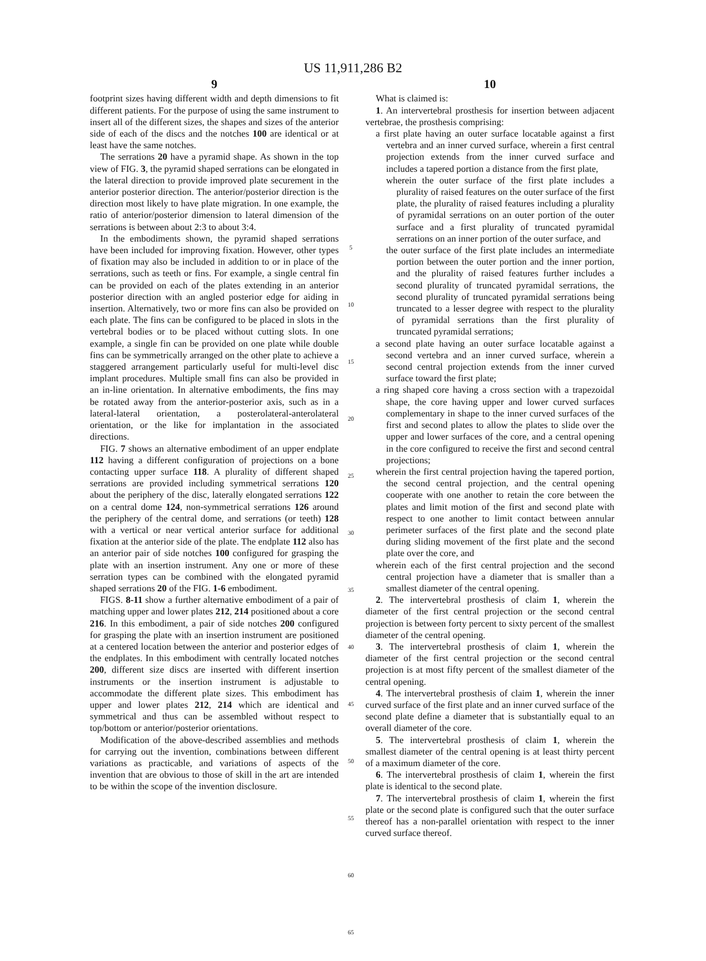US 11,911,286 B2
9
footprint sizes having different width and depth dimensions to fit different patients. For the purpose of using the same instrument to insert all of the different sizes, the shapes and sizes of the anterior side of each of the discs and the notches 100 are identical or at least have the same notches.
The serrations 20 have a pyramid shape. As shown in the top view of FIG. 3, the pyramid shaped serrations can be elongated in the lateral direction to provide improved plate securement in the anterior posterior direction. The anterior/posterior direction is the direction most likely to have plate migration. In one example, the ratio of anterior/posterior dimension to lateral dimension of the serrations is between about 2:3 to about 3:4.
In the embodiments shown, the pyramid shaped serrations have been included for improving fixation. However, other types of fixation may also be included in addition to or in place of the serrations, such as teeth or fins. For example, a single central fin can be provided on each of the plates extending in an anterior posterior direction with an angled posterior edge for aiding in insertion. Alternatively, two or more fins can also be provided on each plate. The fins can be configured to be placed in slots in the vertebral bodies or to be placed without cutting slots. In one example, a single fin can be provided on one plate while double fins can be symmetrically arranged on the other plate to achieve a staggered arrangement particularly useful for multi-level disc implant procedures. Multiple small fins can also be provided in an in-line orientation. In alternative embodiments, the fins may be rotated away from the anterior-posterior axis, such as in a lateral-lateral orientation, a posterolateral-anterolateral orientation, or the like for implantation in the associated directions.
FIG. 7 shows an alternative embodiment of an upper endplate 112 having a different configuration of projections on a bone contacting upper surface 118. A plurality of different shaped serrations are provided including symmetrical serrations 120 about the periphery of the disc, laterally elongated serrations 122 on a central dome 124, non-symmetrical serrations 126 around the periphery of the central dome, and serrations (or teeth) 128 with a vertical or near vertical anterior surface for additional fixation at the anterior side of the plate. The endplate 112 also has an anterior pair of side notches 100 configured for grasping the plate with an insertion instrument. Any one or more of these serration types can be combined with the elongated pyramid shaped serrations 20 of the FIG. 1-6 embodiment.
FIGS. 8-11 show a further alternative embodiment of a pair of matching upper and lower plates 212, 214 positioned about a core 216. In this embodiment, a pair of side notches 200 configured for grasping the plate with an insertion instrument are positioned at a centered location between the anterior and posterior edges of the endplates. In this embodiment with centrally located notches 200, different size discs are inserted with different insertion instruments or the insertion instrument is adjustable to accommodate the different plate sizes. This embodiment has upper and lower plates 212, 214 which are identical and symmetrical and thus can be assembled without respect to top/bottom or anterior/posterior orientations.
Modification of the above-described assemblies and methods for carrying out the invention, combinations between different variations as practicable, and variations of aspects of the invention that are obvious to those of skill in the art are intended to be within the scope of the invention disclosure.
5
10
15
20
25
30
35
40
45
50
55
60
65
10
What is claimed is:
1. An intervertebral prosthesis for insertion between adjacent vertebrae, the prosthesis comprising:
a first plate having an outer surface locatable against a first vertebra and an inner curved surface, wherein a first central projection extends from the inner curved surface and includes a tapered portion a distance from the first plate,
wherein the outer surface of the first plate includes a plurality of raised features on the outer surface of the first plate, the plurality of raised features including a plurality of pyramidal serrations on an outer portion of the outer surface and a first plurality of truncated pyramidal serrations on an inner portion of the outer surface, and
the outer surface of the first plate includes an intermediate portion between the outer portion and the inner portion, and the plurality of raised features further includes a second plurality of truncated pyramidal serrations, the second plurality of truncated pyramidal serrations being truncated to a lesser degree with respect to the plurality of pyramidal serrations than the first plurality of truncated pyramidal serrations;
a second plate having an outer surface locatable against a second vertebra and an inner curved surface, wherein a second central projection extends from the inner curved surface toward the first plate;
a ring shaped core having a cross section with a trapezoidal shape, the core having upper and lower curved surfaces complementary in shape to the inner curved surfaces of the first and second plates to allow the plates to slide over the upper and lower surfaces of the core, and a central opening in the core configured to receive the first and second central projections;
wherein the first central projection having the tapered portion, the second central projection, and the central opening cooperate with one another to retain the core between the plates and limit motion of the first and second plate with respect to one another to limit contact between annular perimeter surfaces of the first plate and the second plate during sliding movement of the first plate and the second plate over the core, and
wherein each of the first central projection and the second central projection have a diameter that is smaller than a smallest diameter of the central opening.
2. The intervertebral prosthesis of claim 1, wherein the diameter of the first central projection or the second central projection is between forty percent to sixty percent of the smallest diameter of the central opening.
3. The intervertebral prosthesis of claim 1, wherein the diameter of the first central projection or the second central projection is at most fifty percent of the smallest diameter of the central opening.
4. The intervertebral prosthesis of claim 1, wherein the inner curved surface of the first plate and an inner curved surface of the second plate define a diameter that is substantially equal to an overall diameter of the core.
5. The intervertebral prosthesis of claim 1, wherein the smallest diameter of the central opening is at least thirty percent of a maximum diameter of the core.
6. The intervertebral prosthesis of claim 1, wherein the first plate is identical to the second plate.
7. The intervertebral prosthesis of claim 1, wherein the first plate or the second plate is configured such that the outer surface thereof has a non-parallel orientation with respect to the inner curved surface thereof.